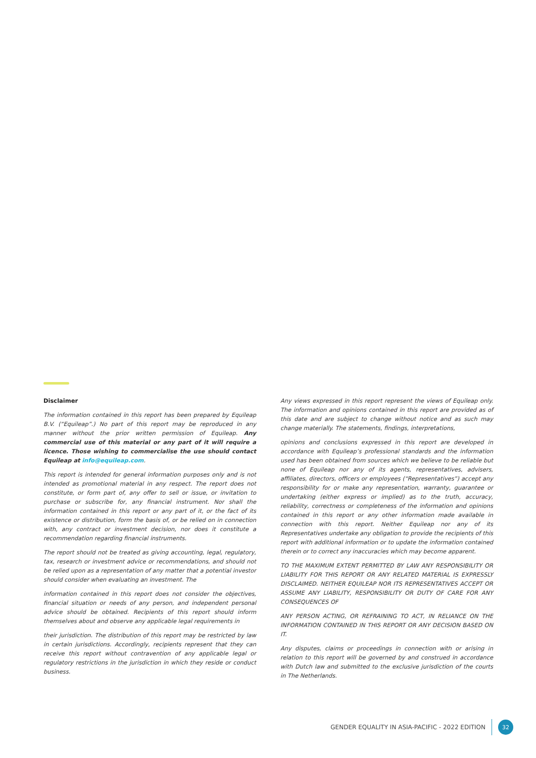Disclaimer
The information contained in this report has been prepared by Equileap B.V. (“Equileap”.) No part of this report may be reproduced in any manner without the prior written permission of Equileap. Any commercial use of this material or any part of it will require a licence. Those wishing to commercialise the use should contact Equileap at info@equileap.com.
This report is intended for general information purposes only and is not intended as promotional material in any respect. The report does not constitute, or form part of, any offer to sell or issue, or invitation to purchase or subscribe for, any financial instrument. Nor shall the information contained in this report or any part of it, or the fact of its existence or distribution, form the basis of, or be relied on in connection with, any contract or investment decision, nor does it constitute a recommendation regarding financial instruments.
The report should not be treated as giving accounting, legal, regulatory, tax, research or investment advice or recommendations, and should not be relied upon as a representation of any matter that a potential investor should consider when evaluating an investment. The
information contained in this report does not consider the objectives, financial situation or needs of any person, and independent personal advice should be obtained. Recipients of this report should inform themselves about and observe any applicable legal requirements in
their jurisdiction. The distribution of this report may be restricted by law in certain jurisdictions. Accordingly, recipients represent that they can receive this report without contravention of any applicable legal or regulatory restrictions in the jurisdiction in which they reside or conduct business.
Any views expressed in this report represent the views of Equileap only. The information and opinions contained in this report are provided as of this date and are subject to change without notice and as such may change materially. The statements, findings, interpretations,
opinions and conclusions expressed in this report are developed in accordance with Equileap’s professional standards and the information used has been obtained from sources which we believe to be reliable but none of Equileap nor any of its agents, representatives, advisers, affiliates, directors, officers or employees (“Representatives”) accept any responsibility for or make any representation, warranty, guarantee or undertaking (either express or implied) as to the truth, accuracy, reliability, correctness or completeness of the information and opinions contained in this report or any other information made available in connection with this report. Neither Equileap nor any of its Representatives undertake any obligation to provide the recipients of this report with additional information or to update the information contained therein or to correct any inaccuracies which may become apparent.
TO THE MAXIMUM EXTENT PERMITTED BY LAW ANY RESPONSIBILITY OR LIABILITY FOR THIS REPORT OR ANY RELATED MATERIAL IS EXPRESSLY DISCLAIMED. NEITHER EQUILEAP NOR ITS REPRESENTATIVES ACCEPT OR ASSUME ANY LIABILITY, RESPONSIBILITY OR DUTY OF CARE FOR ANY CONSEQUENCES OF
ANY PERSON ACTING, OR REFRAINING TO ACT, IN RELIANCE ON THE INFORMATION CONTAINED IN THIS REPORT OR ANY DECISION BASED ON IT.
Any disputes, claims or proceedings in connection with or arising in relation to this report will be governed by and construed in accordance with Dutch law and submitted to the exclusive jurisdiction of the courts in The Netherlands.
GENDER EQUALITY IN ASIA-PACIFIC - 2022 EDITION
32